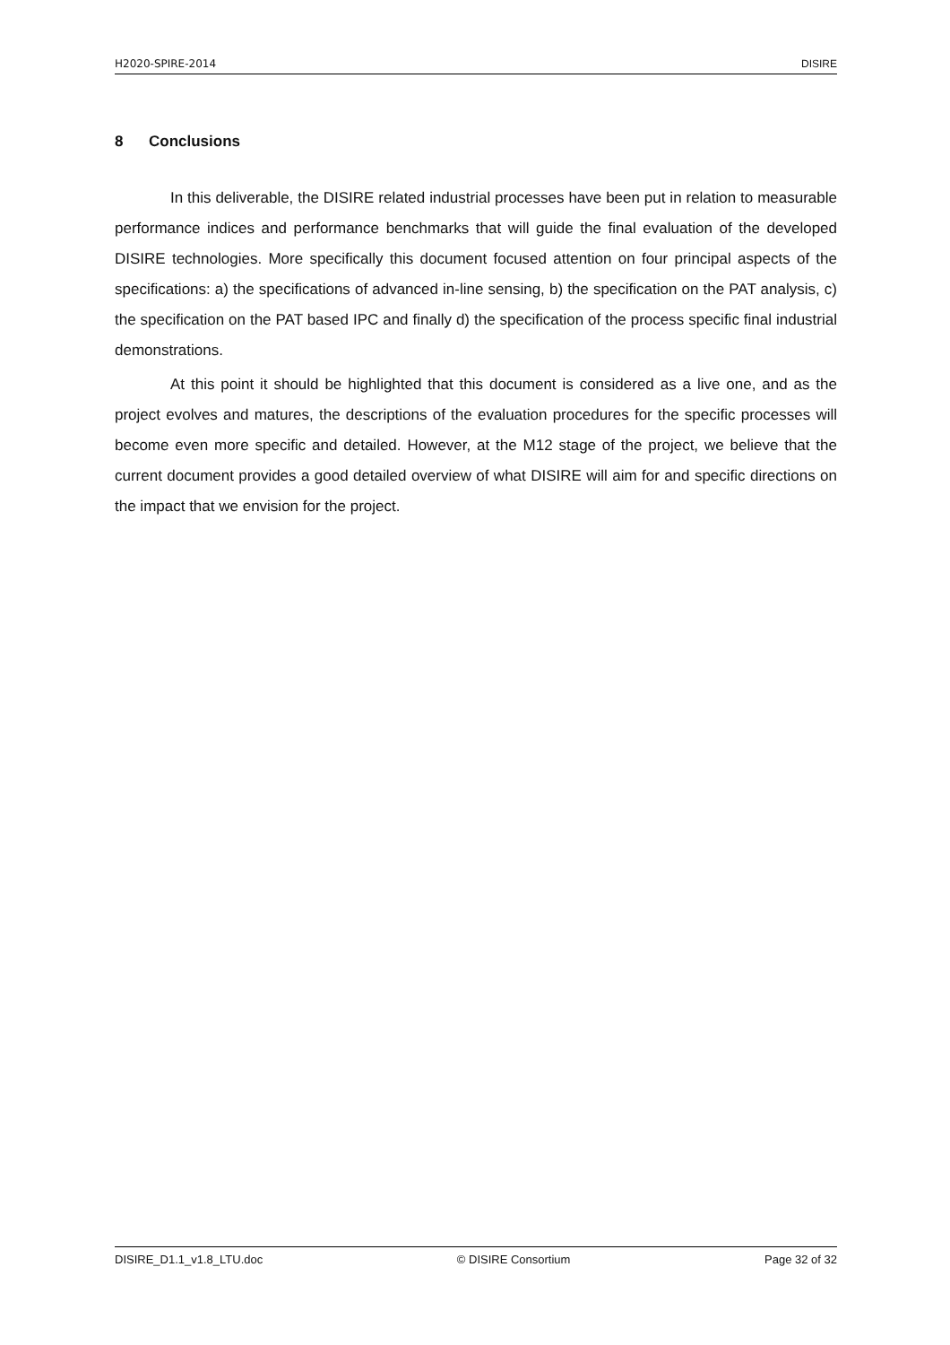H2020-SPIRE-2014 DISIRE
8 Conclusions
In this deliverable, the DISIRE related industrial processes have been put in relation to measurable performance indices and performance benchmarks that will guide the final evaluation of the developed DISIRE technologies. More specifically this document focused attention on four principal aspects of the specifications: a) the specifications of advanced in-line sensing, b) the specification on the PAT analysis, c) the specification on the PAT based IPC and finally d) the specification of the process specific final industrial demonstrations.
At this point it should be highlighted that this document is considered as a live one, and as the project evolves and matures, the descriptions of the evaluation procedures for the specific processes will become even more specific and detailed. However, at the M12 stage of the project, we believe that the current document provides a good detailed overview of what DISIRE will aim for and specific directions on the impact that we envision for the project.
DISIRE_D1.1_v1.8_LTU.doc © DISIRE Consortium Page 32 of 32